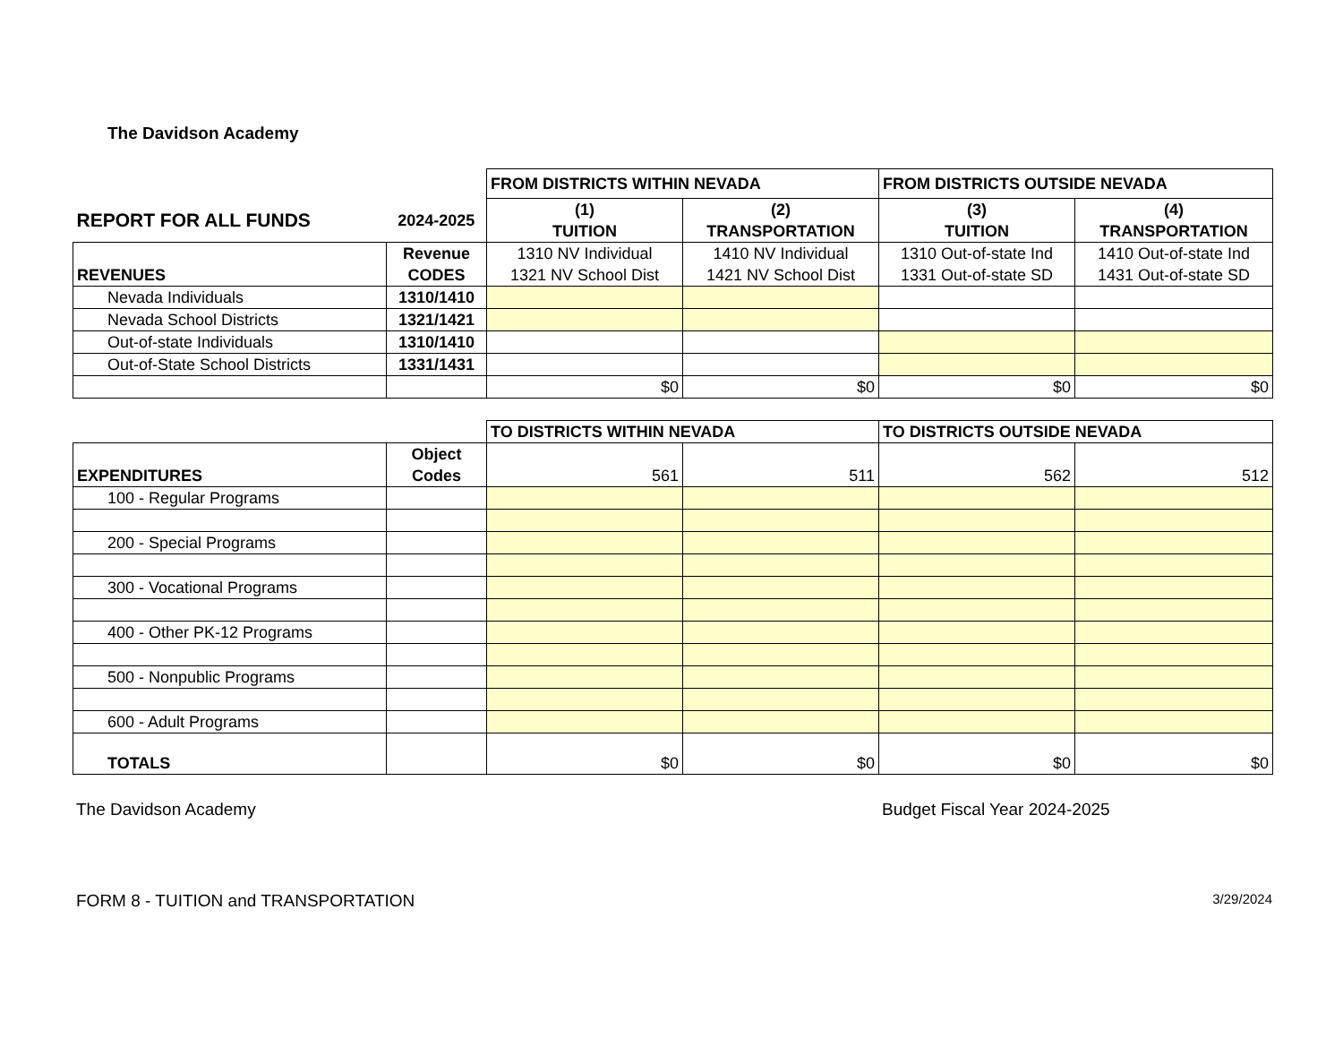The Davidson Academy
| | | FROM DISTRICTS WITHIN NEVADA | | FROM DISTRICTS OUTSIDE NEVADA | |
| REPORT FOR ALL FUNDS | 2024-2025 | (1) TUITION | (2) TRANSPORTATION | (3) TUITION | (4) TRANSPORTATION |
| REVENUES | Revenue CODES | 1310 NV Individual 1321 NV School Dist | 1410 NV Individual 1421 NV School Dist | 1310 Out-of-state Ind 1331 Out-of-state SD | 1410 Out-of-state Ind 1431 Out-of-state SD |
| Nevada Individuals | 1310/1410 | | | | |
| Nevada School Districts | 1321/1421 | | | | |
| Out-of-state Individuals | 1310/1410 | | | | |
| Out-of-State School Districts | 1331/1431 | | | | |
| | | $0 | $0 | $0 | $0 |
| | | TO DISTRICTS WITHIN NEVADA | | TO DISTRICTS OUTSIDE NEVADA | |
| EXPENDITURES | Object Codes | 561 | 511 | 562 | 512 |
| 100 - Regular Programs | | | | | |
| 200 - Special Programs | | | | | |
| 300 - Vocational Programs | | | | | |
| 400 - Other PK-12 Programs | | | | | |
| 500 - Nonpublic Programs | | | | | |
| 600 - Adult Programs | | | | | |
| TOTALS | | $0 | $0 | $0 | $0 |
The Davidson Academy Budget Fiscal Year 2024-2025
FORM 8 - TUITION and TRANSPORTATION 3/29/2024